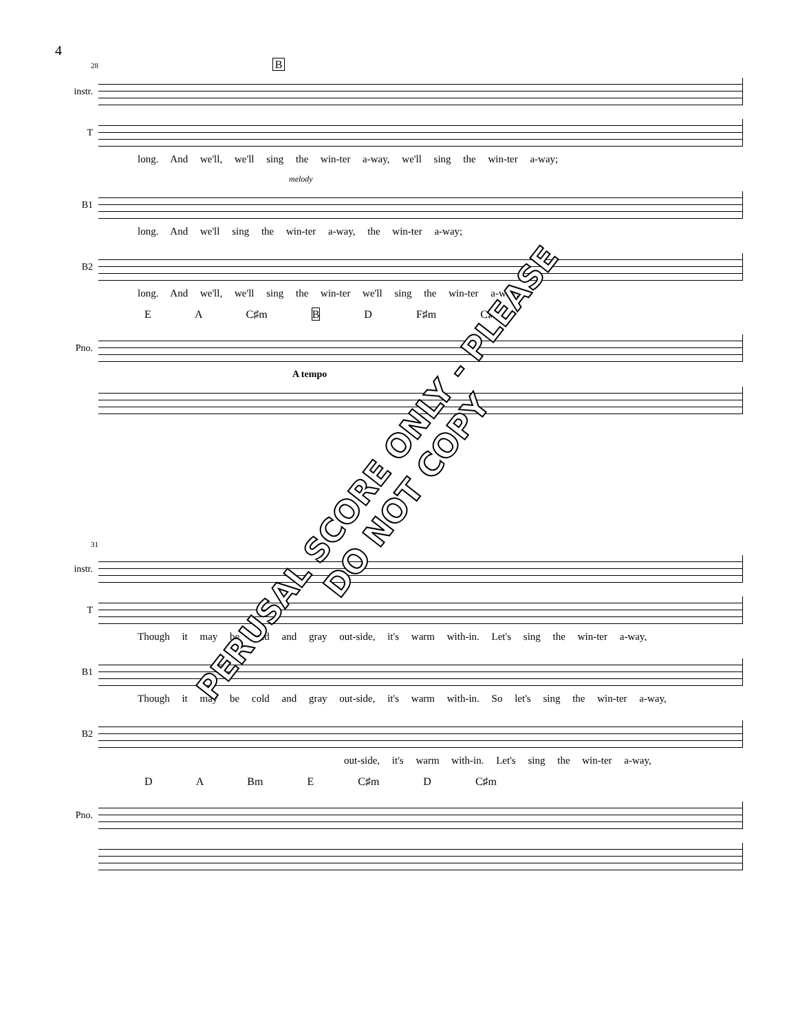4
28 B
instr.
T
long. And we'll, we'll sing the win-ter a-way, we'll sing the win-ter a-way;
melody
B1
long. And we'll sing the win-ter a-way, the win-ter a-way;
B2
long. And we'll, we'll sing the win-ter we'll sing the win-ter a-way;
E A C♯m B D F♯m C♯m
Pno.
A tempo
31
instr.
T
Though it may be cold and gray out-side, it's warm with-in. Let's sing the win-ter a-way,
B1
Though it may be cold and gray out-side, it's warm with-in. So let's sing the win-ter a-way,
B2
out-side, it's warm with-in. Let's sing the win-ter a-way,
D A Bm E C♯m D C♯m
Pno.
PERUSAL SCORE ONLY - PLEASE DO NOT COPY